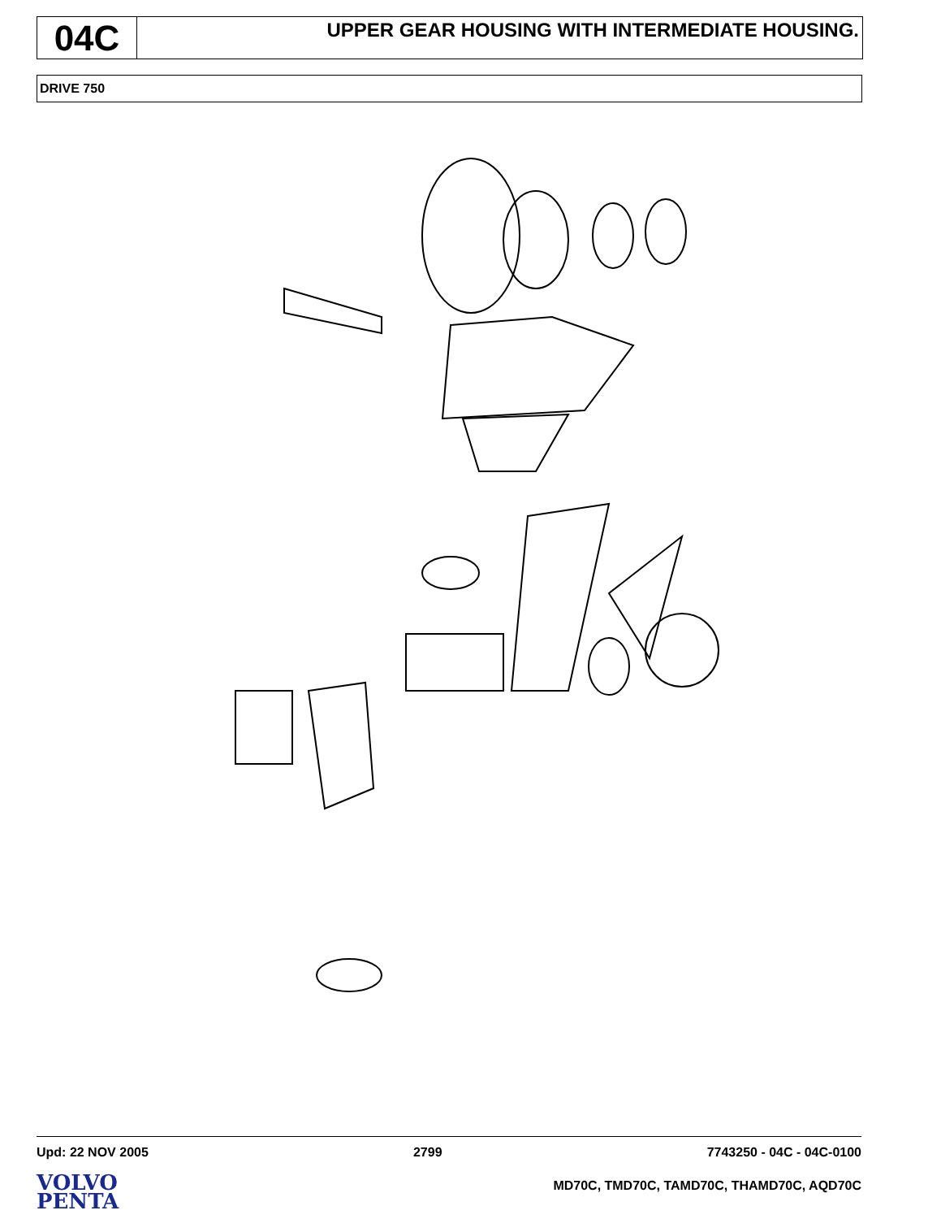04C
UPPER GEAR HOUSING WITH INTERMEDIATE HOUSING.
DRIVE 750
Upd: 22 NOV 2005 2799 7743250 - 04C - 04C-0100
VOLVO
PENTA
MD70C, TMD70C, TAMD70C, THAMD70C, AQD70C